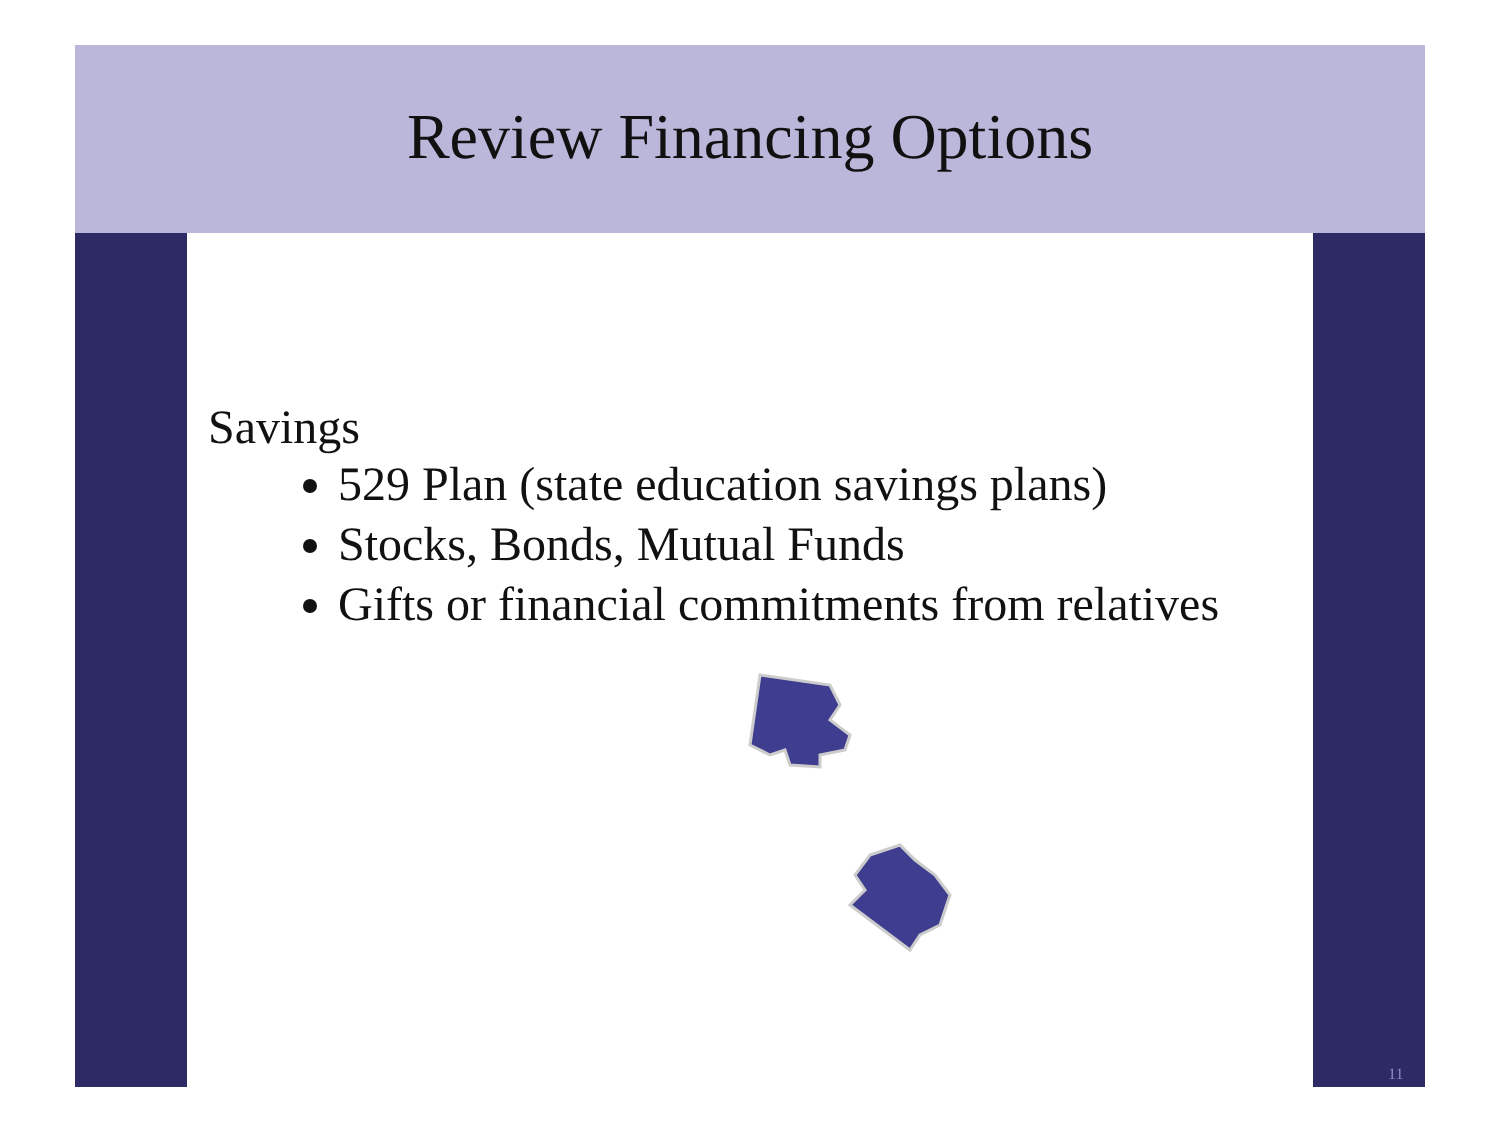Review Financing Options
Savings
529 Plan (state education savings plans)
Stocks, Bonds, Mutual Funds
Gifts or financial commitments from relatives
11